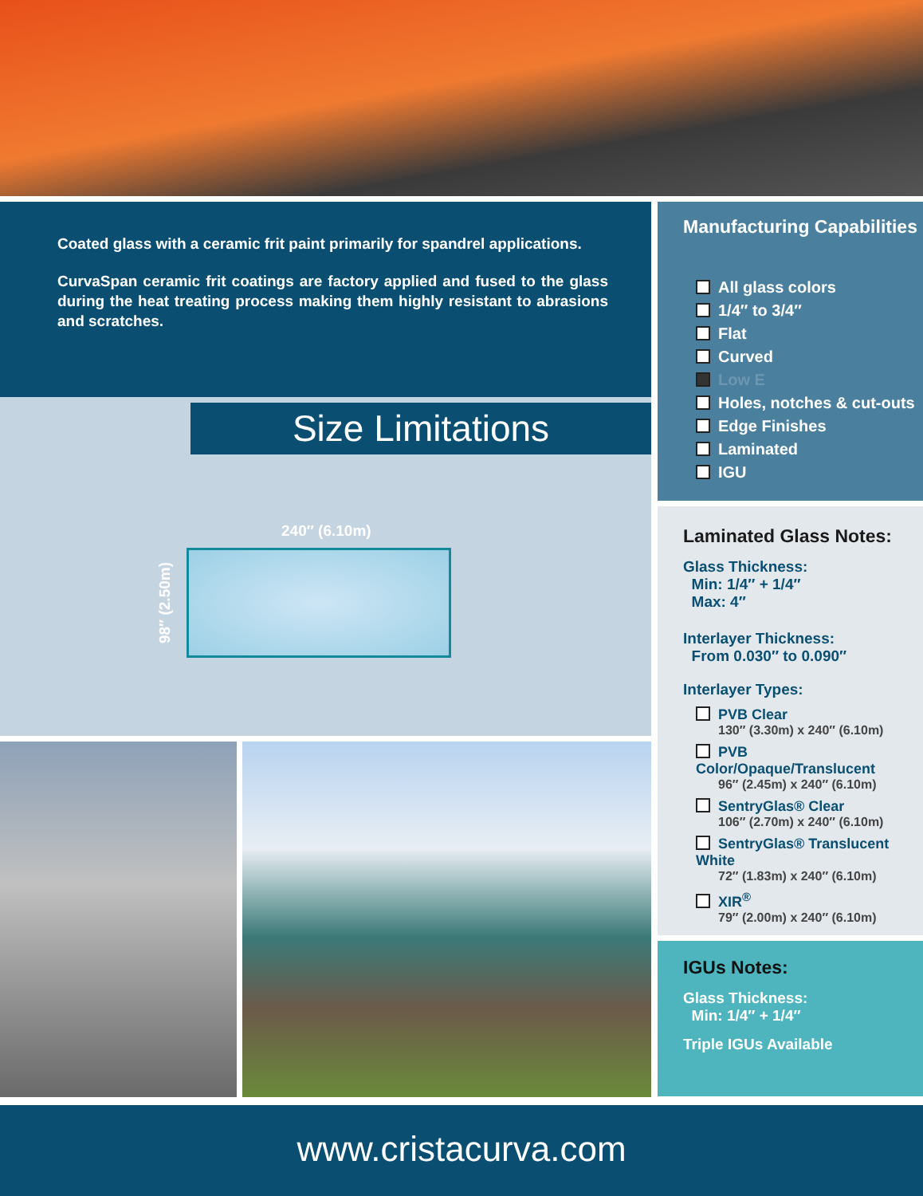Coated glass with a ceramic frit paint primarily for spandrel applications.
CurvaSpan ceramic frit coatings are factory applied and fused to the glass during the heat treating process making them highly resistant to abrasions and scratches.
Size Limitations
240″ (6.10m)
98″ (2.50m)
Manufacturing Capabilities
All glass colors
1/4″ to 3/4″
Flat
Curved
Low E
Holes, notches & cut-outs
Edge Finishes
Laminated
IGU
Laminated Glass Notes:
Glass Thickness:
Min: 1/4″ + 1/4″
Max: 4″
Interlayer Thickness:
From 0.030″ to 0.090″
Interlayer Types:
PVB Clear
130″ (3.30m) x 240″ (6.10m)
PVB Color/Opaque/Translucent
96″ (2.45m) x 240″ (6.10m)
SentryGlas® Clear
106″ (2.70m) x 240″ (6.10m)
SentryGlas® Translucent White
72″ (1.83m) x 240″ (6.10m)
XIR<sup>®</sup>
79″ (2.00m) x 240″ (6.10m)
IGUs Notes:
Glass Thickness:
Min: 1/4″ + 1/4″
Triple IGUs Available
www.cristacurva.com